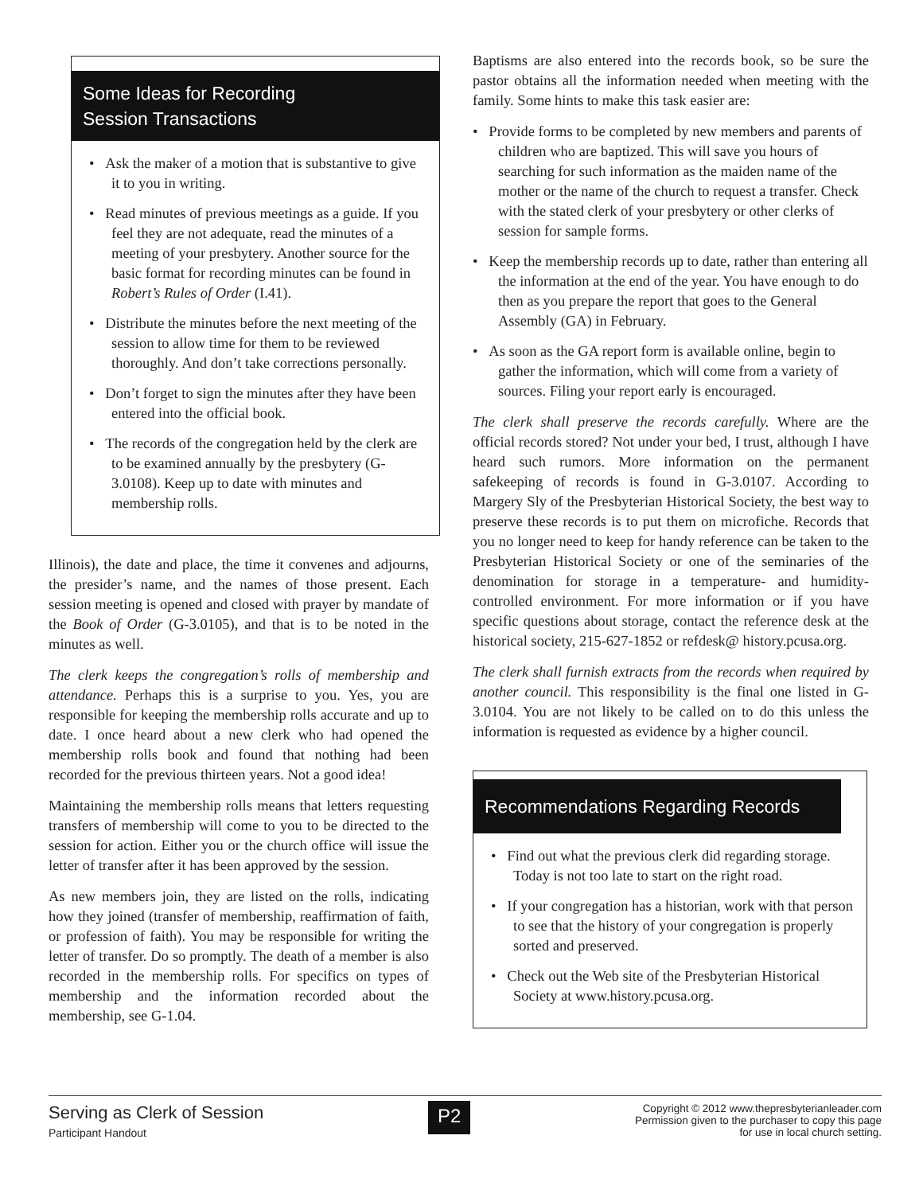Some Ideas for Recording
Session Transactions
• Ask the maker of a motion that is substantive to give it to you in writing.
• Read minutes of previous meetings as a guide. If you feel they are not adequate, read the minutes of a meeting of your presbytery. Another source for the basic format for recording minutes can be found in Robert’s Rules of Order (I.41).
• Distribute the minutes before the next meeting of the session to allow time for them to be reviewed thoroughly. And don’t take corrections personally.
• Don’t forget to sign the minutes after they have been entered into the official book.
• The records of the congregation held by the clerk are to be examined annually by the presbytery (G-3.0108). Keep up to date with minutes and membership rolls.
Illinois), the date and place, the time it convenes and adjourns, the presider’s name, and the names of those present. Each session meeting is opened and closed with prayer by mandate of the Book of Order (G-3.0105), and that is to be noted in the minutes as well.
The clerk keeps the congregation’s rolls of membership and attendance. Perhaps this is a surprise to you. Yes, you are responsible for keeping the membership rolls accurate and up to date. I once heard about a new clerk who had opened the membership rolls book and found that nothing had been recorded for the previous thirteen years. Not a good idea!
Maintaining the membership rolls means that letters requesting transfers of membership will come to you to be directed to the session for action. Either you or the church office will issue the letter of transfer after it has been approved by the session.
As new members join, they are listed on the rolls, indicating how they joined (transfer of membership, reaffirmation of faith, or profession of faith). You may be responsible for writing the letter of transfer. Do so promptly. The death of a member is also recorded in the membership rolls. For specifics on types of membership and the information recorded about the membership, see G-1.04.
Baptisms are also entered into the records book, so be sure the pastor obtains all the information needed when meeting with the family. Some hints to make this task easier are:
• Provide forms to be completed by new members and parents of children who are baptized. This will save you hours of searching for such information as the maiden name of the mother or the name of the church to request a transfer. Check with the stated clerk of your presbytery or other clerks of session for sample forms.
• Keep the membership records up to date, rather than entering all the information at the end of the year. You have enough to do then as you prepare the report that goes to the General Assembly (GA) in February.
• As soon as the GA report form is available online, begin to gather the information, which will come from a variety of sources. Filing your report early is encouraged.
The clerk shall preserve the records carefully. Where are the official records stored? Not under your bed, I trust, although I have heard such rumors. More information on the permanent safekeeping of records is found in G-3.0107. According to Margery Sly of the Presbyterian Historical Society, the best way to preserve these records is to put them on microfiche. Records that you no longer need to keep for handy reference can be taken to the Presbyterian Historical Society or one of the seminaries of the denomination for storage in a temperature- and humidity-controlled environment. For more information or if you have specific questions about storage, contact the reference desk at the historical society, 215-627-1852 or refdesk@ history.pcusa.org.
The clerk shall furnish extracts from the records when required by another council. This responsibility is the final one listed in G-3.0104. You are not likely to be called on to do this unless the information is requested as evidence by a higher council.
Recommendations Regarding Records
• Find out what the previous clerk did regarding storage. Today is not too late to start on the right road.
• If your congregation has a historian, work with that person to see that the history of your congregation is properly sorted and preserved.
• Check out the Web site of the Presbyterian Historical Society at www.history.pcusa.org.
Serving as Clerk of Session
Participant Handout
P2
Copyright © 2012 www.thepresbyterianleader.com
Permission given to the purchaser to copy this page
for use in local church setting.